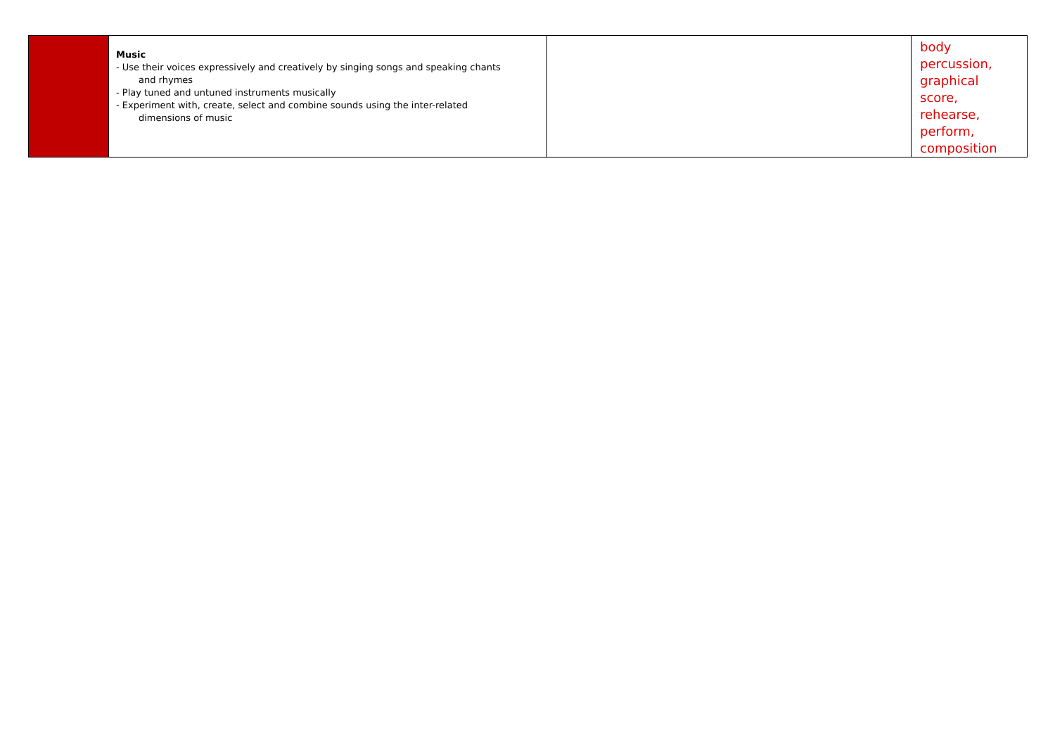| | Music - Use their voices expressively and creatively by singing songs and speaking chants and rhymes - Play tuned and untuned instruments musically - Experiment with, create, select and combine sounds using the inter-related dimensions of music | | body percussion, graphical score, rehearse, perform, composition |